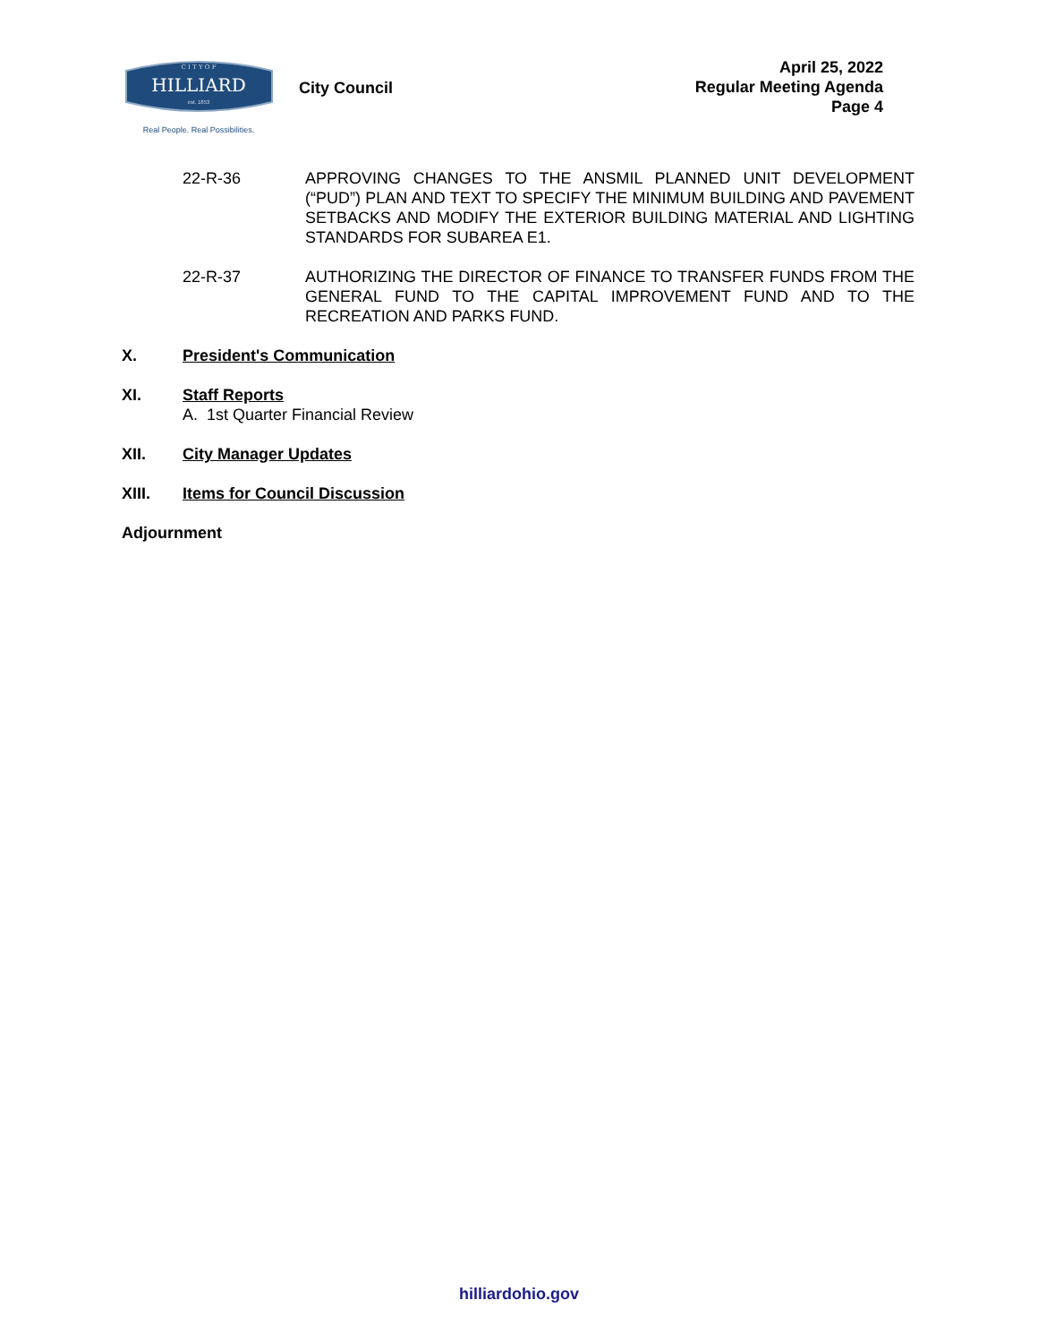C I T Y O F
HILLIARD
est. 1853
Real People. Real Possibilities.
City Council
April 25, 2022
Regular Meeting Agenda
Page 4
22-R-36 APPROVING CHANGES TO THE ANSMIL PLANNED UNIT DEVELOPMENT (“PUD”) PLAN AND TEXT TO SPECIFY THE MINIMUM BUILDING AND PAVEMENT SETBACKS AND MODIFY THE EXTERIOR BUILDING MATERIAL AND LIGHTING STANDARDS FOR SUBAREA E1.
22-R-37 AUTHORIZING THE DIRECTOR OF FINANCE TO TRANSFER FUNDS FROM THE GENERAL FUND TO THE CAPITAL IMPROVEMENT FUND AND TO THE RECREATION AND PARKS FUND.
X. President's Communication
XI. Staff Reports
A. 1st Quarter Financial Review
XII. City Manager Updates
XIII. Items for Council Discussion
Adjournment
hilliardohio.gov